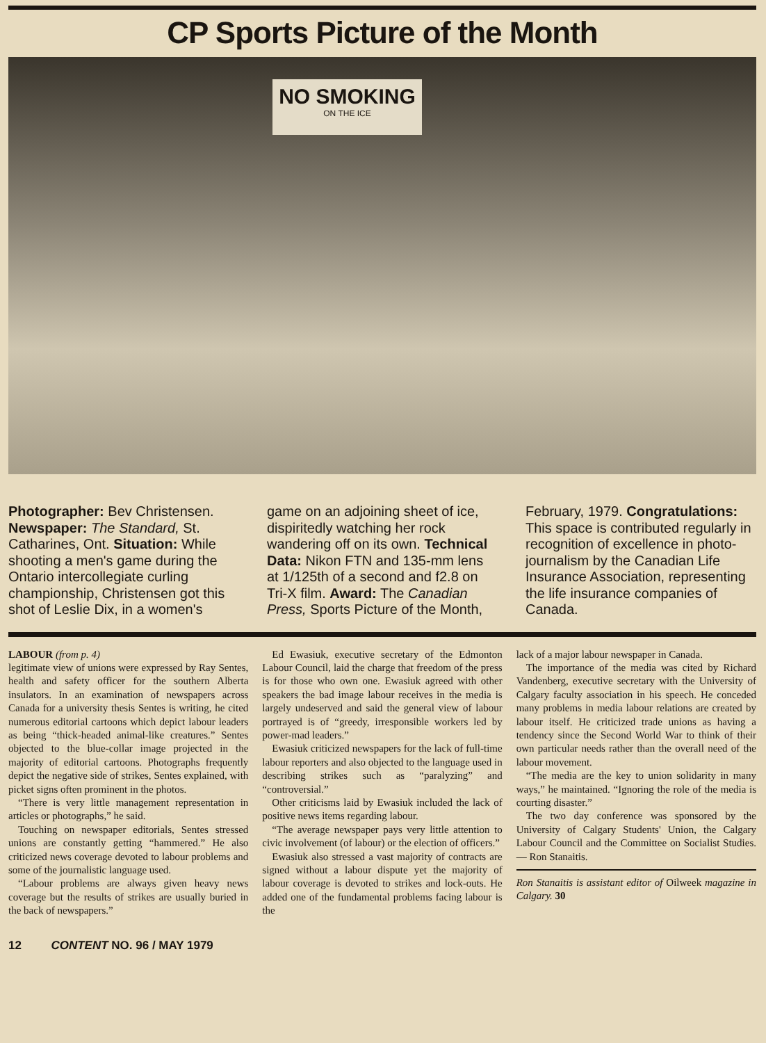CP Sports Picture of the Month
NO SMOKING
ON THE ICE
Photographer: Bev Christensen. Newspaper: The Standard, St. Catharines, Ont. Situation: While shooting a men's game during the Ontario intercollegiate curling championship, Christensen got this shot of Leslie Dix, in a women's
game on an adjoining sheet of ice, dispiritedly watching her rock wandering off on its own. Technical Data: Nikon FTN and 135-mm lens at 1/125th of a second and f2.8 on Tri-X film. Award: The Canadian Press, Sports Picture of the Month,
February, 1979. Congratulations: This space is contributed regularly in recognition of excellence in photo-journalism by the Canadian Life Insurance Association, representing the life insurance companies of Canada.
LABOUR (from p. 4)
legitimate view of unions were expressed by Ray Sentes, health and safety officer for the southern Alberta insulators. In an examination of newspapers across Canada for a university thesis Sentes is writing, he cited numerous editorial cartoons which depict labour leaders as being “thick-headed animal-like creatures.” Sentes objected to the blue-collar image projected in the majority of editorial cartoons. Photographs frequently depict the negative side of strikes, Sentes explained, with picket signs often prominent in the photos.
“There is very little management representation in articles or photographs,” he said.
Touching on newspaper editorials, Sentes stressed unions are constantly getting “hammered.” He also criticized news coverage devoted to labour problems and some of the journalistic language used.
“Labour problems are always given heavy news coverage but the results of strikes are usually buried in the back of newspapers.”
Ed Ewasiuk, executive secretary of the Edmonton Labour Council, laid the charge that freedom of the press is for those who own one. Ewasiuk agreed with other speakers the bad image labour receives in the media is largely undeserved and said the general view of labour portrayed is of “greedy, irresponsible workers led by power-mad leaders.”
Ewasiuk criticized newspapers for the lack of full-time labour reporters and also objected to the language used in describing strikes such as “paralyzing” and “controversial.”
Other criticisms laid by Ewasiuk included the lack of positive news items regarding labour.
“The average newspaper pays very little attention to civic involvement (of labour) or the election of officers.”
Ewasiuk also stressed a vast majority of contracts are signed without a labour dispute yet the majority of labour coverage is devoted to strikes and lock-outs. He added one of the fundamental problems facing labour is the
lack of a major labour newspaper in Canada.
The importance of the media was cited by Richard Vandenberg, executive secretary with the University of Calgary faculty association in his speech. He conceded many problems in media labour relations are created by labour itself. He criticized trade unions as having a tendency since the Second World War to think of their own particular needs rather than the overall need of the labour movement.
“The media are the key to union solidarity in many ways,” he maintained. “Ignoring the role of the media is courting disaster.”
The two day conference was sponsored by the University of Calgary Students' Union, the Calgary Labour Council and the Committee on Socialist Studies. — Ron Stanaitis.
Ron Stanaitis is assistant editor of Oilweek magazine in Calgary. 30
12 CONTENT NO. 96 / MAY 1979